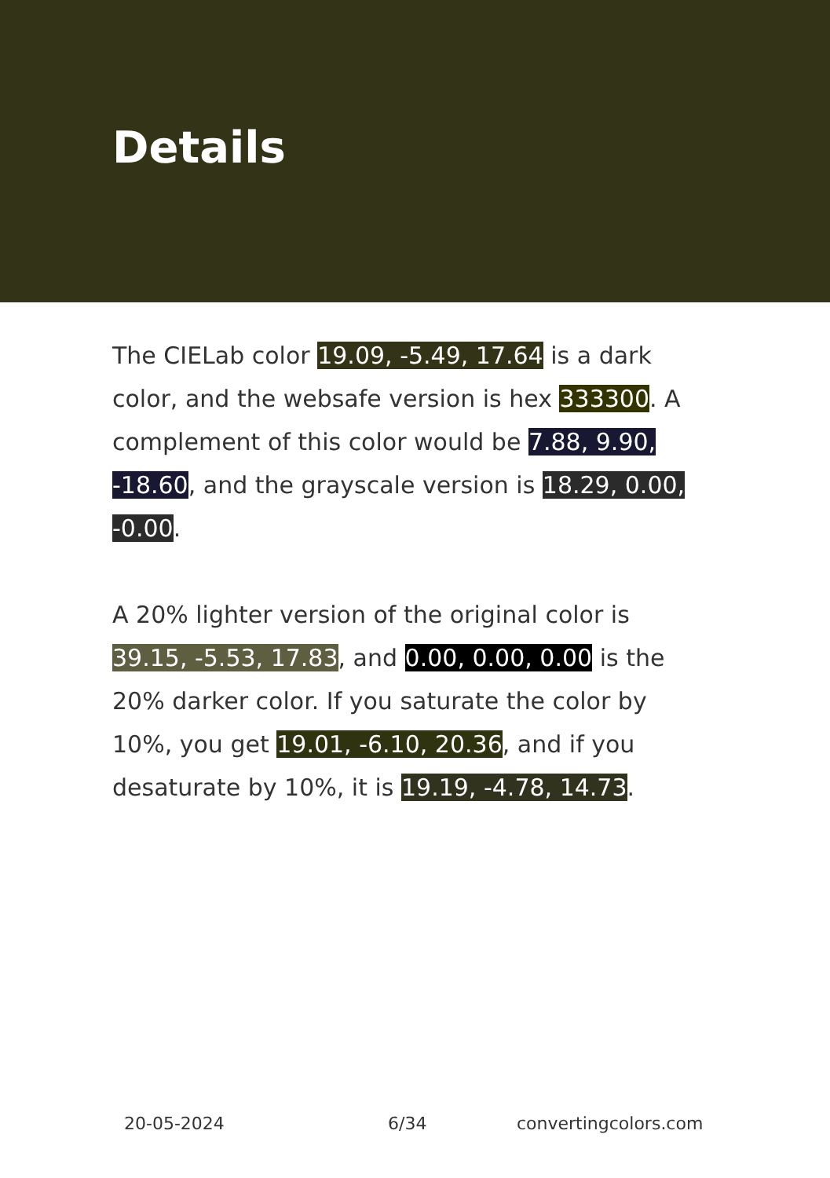Details
The CIELab color 19.09, -5.49, 17.64 is a dark color, and the websafe version is hex 333300. A complement of this color would be 7.88, 9.90, -18.60, and the grayscale version is 18.29, 0.00, -0.00.
A 20% lighter version of the original color is 39.15, -5.53, 17.83, and 0.00, 0.00, 0.00 is the 20% darker color. If you saturate the color by 10%, you get 19.01, -6.10, 20.36, and if you desaturate by 10%, it is 19.19, -4.78, 14.73.
20-05-2024 6/34 convertingcolors.com